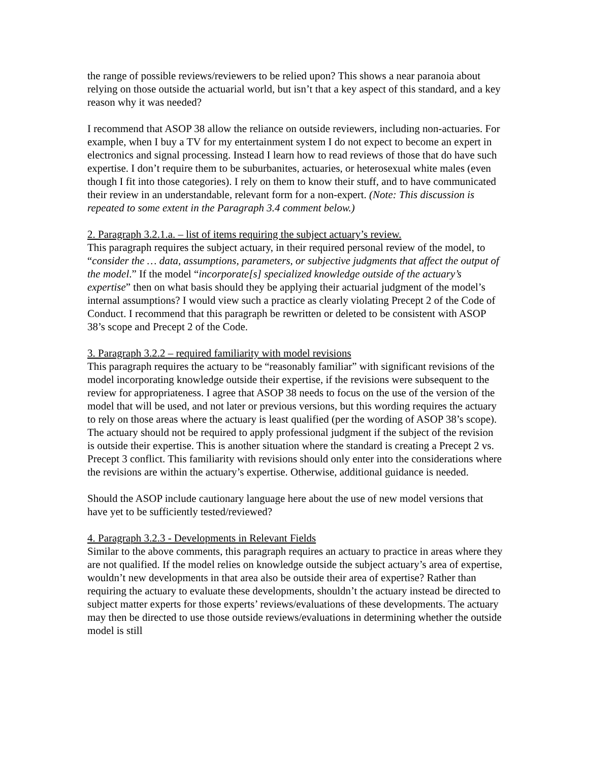the range of possible reviews/reviewers to be relied upon? This shows a near paranoia about relying on those outside the actuarial world, but isn’t that a key aspect of this standard, and a key reason why it was needed?
I recommend that ASOP 38 allow the reliance on outside reviewers, including non-actuaries. For example, when I buy a TV for my entertainment system I do not expect to become an expert in electronics and signal processing. Instead I learn how to read reviews of those that do have such expertise. I don’t require them to be suburbanites, actuaries, or heterosexual white males (even though I fit into those categories). I rely on them to know their stuff, and to have communicated their review in an understandable, relevant form for a non-expert. (Note: This discussion is repeated to some extent in the Paragraph 3.4 comment below.)
2. Paragraph 3.2.1.a. – list of items requiring the subject actuary’s review.
This paragraph requires the subject actuary, in their required personal review of the model, to “consider the … data, assumptions, parameters, or subjective judgments that affect the output of the model.” If the model “incorporate[s] specialized knowledge outside of the actuary’s expertise” then on what basis should they be applying their actuarial judgment of the model’s internal assumptions? I would view such a practice as clearly violating Precept 2 of the Code of Conduct. I recommend that this paragraph be rewritten or deleted to be consistent with ASOP 38’s scope and Precept 2 of the Code.
3. Paragraph 3.2.2 – required familiarity with model revisions
This paragraph requires the actuary to be “reasonably familiar” with significant revisions of the model incorporating knowledge outside their expertise, if the revisions were subsequent to the review for appropriateness. I agree that ASOP 38 needs to focus on the use of the version of the model that will be used, and not later or previous versions, but this wording requires the actuary to rely on those areas where the actuary is least qualified (per the wording of ASOP 38’s scope). The actuary should not be required to apply professional judgment if the subject of the revision is outside their expertise. This is another situation where the standard is creating a Precept 2 vs. Precept 3 conflict. This familiarity with revisions should only enter into the considerations where the revisions are within the actuary’s expertise. Otherwise, additional guidance is needed.
Should the ASOP include cautionary language here about the use of new model versions that have yet to be sufficiently tested/reviewed?
4. Paragraph 3.2.3 - Developments in Relevant Fields
Similar to the above comments, this paragraph requires an actuary to practice in areas where they are not qualified. If the model relies on knowledge outside the subject actuary’s area of expertise, wouldn’t new developments in that area also be outside their area of expertise? Rather than requiring the actuary to evaluate these developments, shouldn’t the actuary instead be directed to subject matter experts for those experts’ reviews/evaluations of these developments. The actuary may then be directed to use those outside reviews/evaluations in determining whether the outside model is still